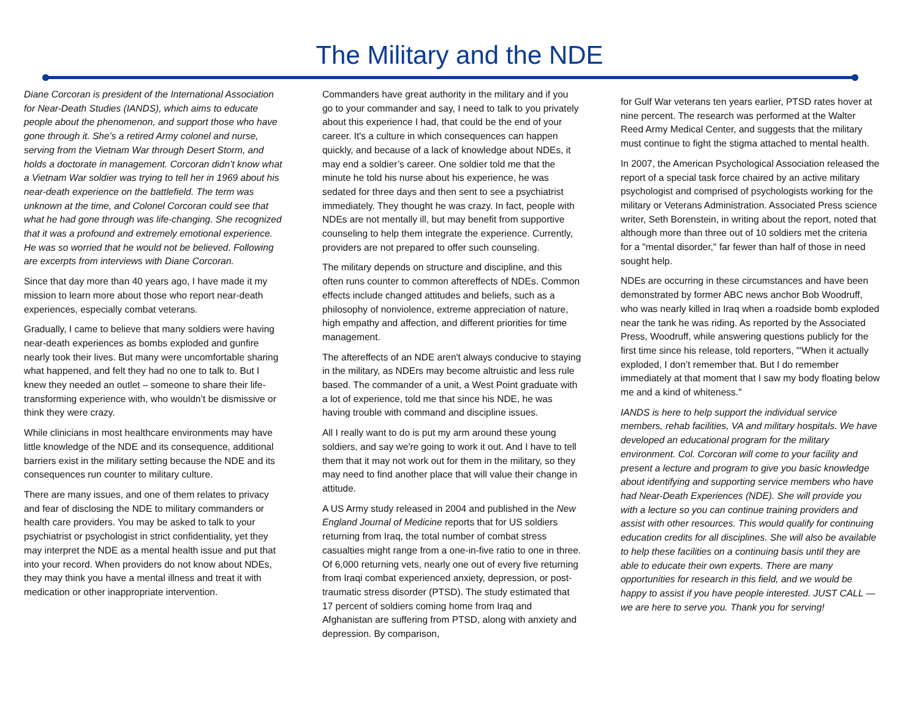The Military and the NDE
Diane Corcoran is president of the International Association for Near-Death Studies (IANDS), which aims to educate people about the phenomenon, and support those who have gone through it. She’s a retired Army colonel and nurse, serving from the Vietnam War through Desert Storm, and holds a doctorate in management. Corcoran didn’t know what a Vietnam War soldier was trying to tell her in 1969 about his near-death experience on the battlefield. The term was unknown at the time, and Colonel Corcoran could see that what he had gone through was life-changing. She recognized that it was a profound and extremely emotional experience. He was so worried that he would not be believed. Following are excerpts from interviews with Diane Corcoran.
Since that day more than 40 years ago, I have made it my mission to learn more about those who report near-death experiences, especially combat veterans.
Gradually, I came to believe that many soldiers were having near-death experiences as bombs exploded and gunfire nearly took their lives. But many were uncomfortable sharing what happened, and felt they had no one to talk to. But I knew they needed an outlet – someone to share their life-transforming experience with, who wouldn’t be dismissive or think they were crazy.
While clinicians in most healthcare environments may have little knowledge of the NDE and its consequence, additional barriers exist in the military setting because the NDE and its consequences run counter to military culture.
There are many issues, and one of them relates to privacy and fear of disclosing the NDE to military commanders or health care providers. You may be asked to talk to your psychiatrist or psychologist in strict confidentiality, yet they may interpret the NDE as a mental health issue and put that into your record. When providers do not know about NDEs, they may think you have a mental illness and treat it with medication or other inappropriate intervention.
Commanders have great authority in the military and if you go to your commander and say, I need to talk to you privately about this experience I had, that could be the end of your career. It's a culture in which consequences can happen quickly, and because of a lack of knowledge about NDEs, it may end a soldier’s career. One soldier told me that the minute he told his nurse about his experience, he was sedated for three days and then sent to see a psychiatrist immediately. They thought he was crazy. In fact, people with NDEs are not mentally ill, but may benefit from supportive counseling to help them integrate the experience. Currently, providers are not prepared to offer such counseling.
The military depends on structure and discipline, and this often runs counter to common aftereffects of NDEs. Common effects include changed attitudes and beliefs, such as a philosophy of nonviolence, extreme appreciation of nature, high empathy and affection, and different priorities for time management.
The aftereffects of an NDE aren't always conducive to staying in the military, as NDErs may become altruistic and less rule based. The commander of a unit, a West Point graduate with a lot of experience, told me that since his NDE, he was having trouble with command and discipline issues.
All I really want to do is put my arm around these young soldiers, and say we're going to work it out. And I have to tell them that it may not work out for them in the military, so they may need to find another place that will value their change in attitude.
A US Army study released in 2004 and published in the New England Journal of Medicine reports that for US soldiers returning from Iraq, the total number of combat stress casualties might range from a one-in-five ratio to one in three. Of 6,000 returning vets, nearly one out of every five returning from Iraqi combat experienced anxiety, depression, or post-traumatic stress disorder (PTSD). The study estimated that 17 percent of soldiers coming home from Iraq and Afghanistan are suffering from PTSD, along with anxiety and depression. By comparison,
for Gulf War veterans ten years earlier, PTSD rates hover at nine percent. The research was performed at the Walter Reed Army Medical Center, and suggests that the military must continue to fight the stigma attached to mental health.
In 2007, the American Psychological Association released the report of a special task force chaired by an active military psychologist and comprised of psychologists working for the military or Veterans Administration. Associated Press science writer, Seth Borenstein, in writing about the report, noted that although more than three out of 10 soldiers met the criteria for a "mental disorder," far fewer than half of those in need sought help.
NDEs are occurring in these circumstances and have been demonstrated by former ABC news anchor Bob Woodruff, who was nearly killed in Iraq when a roadside bomb exploded near the tank he was riding. As reported by the Associated Press, Woodruff, while answering questions publicly for the first time since his release, told reporters, "'When it actually exploded, I don’t remember that. But I do remember immediately at that moment that I saw my body floating below me and a kind of whiteness."
IANDS is here to help support the individual service members, rehab facilities, VA and military hospitals. We have developed an educational program for the military environment. Col. Corcoran will come to your facility and present a lecture and program to give you basic knowledge about identifying and supporting service members who have had Near-Death Experiences (NDE). She will provide you with a lecture so you can continue training providers and assist with other resources. This would qualify for continuing education credits for all disciplines. She will also be available to help these facilities on a continuing basis until they are able to educate their own experts. There are many opportunities for research in this field, and we would be happy to assist if you have people interested. JUST CALL — we are here to serve you. Thank you for serving!